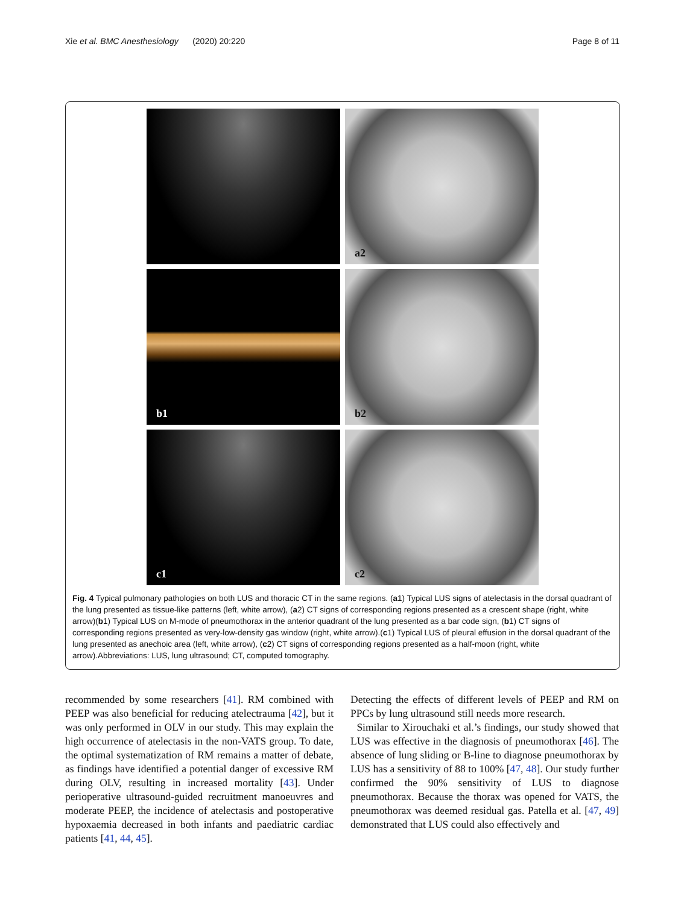Xie et al. BMC Anesthesiology (2020) 20:220 Page 8 of 11
a2
b1
b2
c1
c2
Fig. 4 Typical pulmonary pathologies on both LUS and thoracic CT in the same regions. (a1) Typical LUS signs of atelectasis in the dorsal quadrant of the lung presented as tissue-like patterns (left, white arrow), (a2) CT signs of corresponding regions presented as a crescent shape (right, white arrow)(b1) Typical LUS on M-mode of pneumothorax in the anterior quadrant of the lung presented as a bar code sign, (b1) CT signs of corresponding regions presented as very-low-density gas window (right, white arrow).(c1) Typical LUS of pleural effusion in the dorsal quadrant of the lung presented as anechoic area (left, white arrow), (c2) CT signs of corresponding regions presented as a half-moon (right, white arrow).Abbreviations: LUS, lung ultrasound; CT, computed tomography.
recommended by some researchers [41]. RM combined with PEEP was also beneficial for reducing atelectrauma [42], but it was only performed in OLV in our study. This may explain the high occurrence of atelectasis in the non-VATS group. To date, the optimal systematization of RM remains a matter of debate, as findings have identified a potential danger of excessive RM during OLV, resulting in increased mortality [43]. Under perioperative ultrasound-guided recruitment manoeuvres and moderate PEEP, the incidence of atelectasis and postoperative hypoxaemia decreased in both infants and paediatric cardiac patients [41, 44, 45].
Detecting the effects of different levels of PEEP and RM on PPCs by lung ultrasound still needs more research.
Similar to Xirouchaki et al.’s findings, our study showed that LUS was effective in the diagnosis of pneumothorax [46]. The absence of lung sliding or B-line to diagnose pneumothorax by LUS has a sensitivity of 88 to 100% [47, 48]. Our study further confirmed the 90% sensitivity of LUS to diagnose pneumothorax. Because the thorax was opened for VATS, the pneumothorax was deemed residual gas. Patella et al. [47, 49] demonstrated that LUS could also effectively and